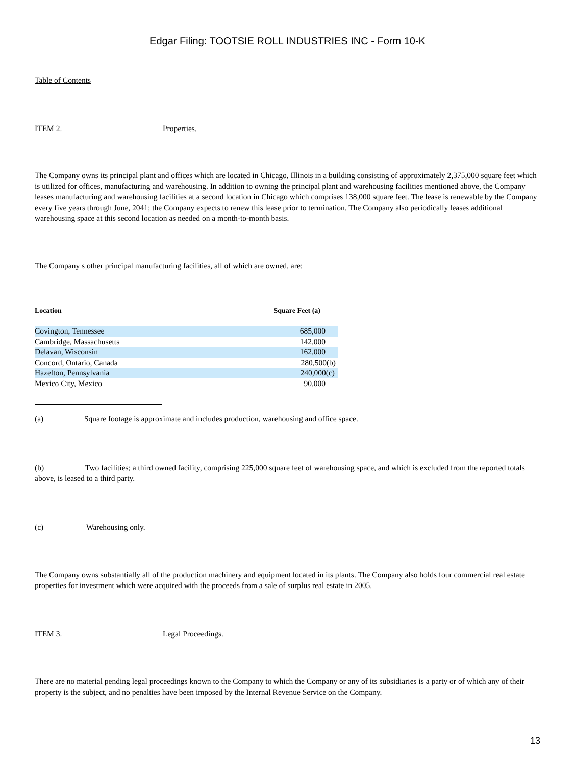Edgar Filing: TOOTSIE ROLL INDUSTRIES INC - Form 10-K
Table of Contents
ITEM 2. Properties.
The Company owns its principal plant and offices which are located in Chicago, Illinois in a building consisting of approximately 2,375,000 square feet which is utilized for offices, manufacturing and warehousing. In addition to owning the principal plant and warehousing facilities mentioned above, the Company leases manufacturing and warehousing facilities at a second location in Chicago which comprises 138,000 square feet. The lease is renewable by the Company every five years through June, 2041; the Company expects to renew this lease prior to termination. The Company also periodically leases additional warehousing space at this second location as needed on a month-to-month basis.
The Company s other principal manufacturing facilities, all of which are owned, are:
| Location | Square Feet (a) |
| --- | --- |
| Covington, Tennessee | 685,000 |
| Cambridge, Massachusetts | 142,000 |
| Delavan, Wisconsin | 162,000 |
| Concord, Ontario, Canada | 280,500(b) |
| Hazelton, Pennsylvania | 240,000(c) |
| Mexico City, Mexico | 90,000 |
(a) Square footage is approximate and includes production, warehousing and office space.
(b) Two facilities; a third owned facility, comprising 225,000 square feet of warehousing space, and which is excluded from the reported totals above, is leased to a third party.
(c) Warehousing only.
The Company owns substantially all of the production machinery and equipment located in its plants. The Company also holds four commercial real estate properties for investment which were acquired with the proceeds from a sale of surplus real estate in 2005.
ITEM 3. Legal Proceedings.
There are no material pending legal proceedings known to the Company to which the Company or any of its subsidiaries is a party or of which any of their property is the subject, and no penalties have been imposed by the Internal Revenue Service on the Company.
13